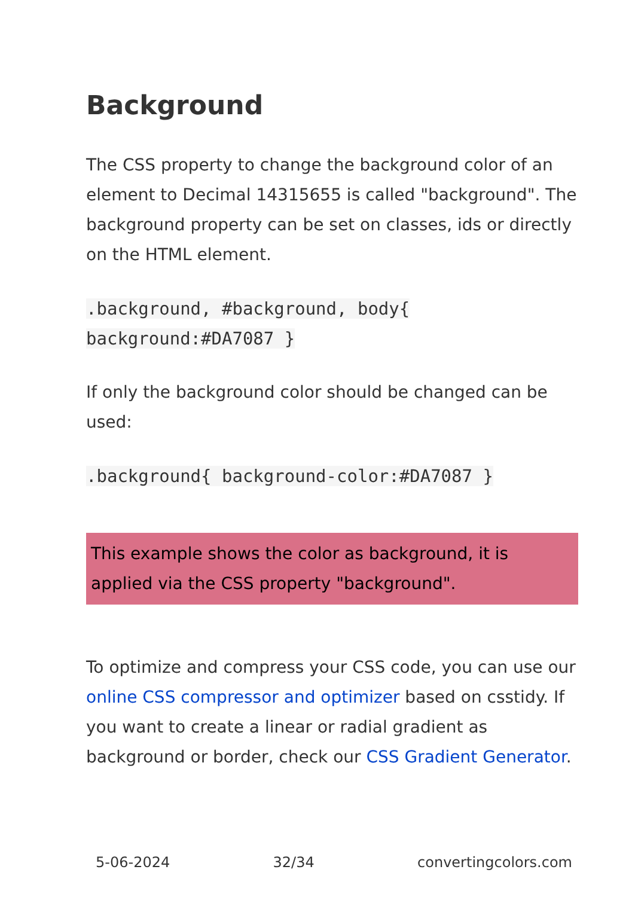Background
The CSS property to change the background color of an element to Decimal 14315655 is called "background". The background property can be set on classes, ids or directly on the HTML element.
.background, #background, body{
background:#DA7087 }
If only the background color should be changed can be used:
.background{ background-color:#DA7087 }
This example shows the color as background, it is applied via the CSS property "background".
To optimize and compress your CSS code, you can use our online CSS compressor and optimizer based on csstidy. If you want to create a linear or radial gradient as background or border, check our CSS Gradient Generator.
5-06-2024 32/34 convertingcolors.com